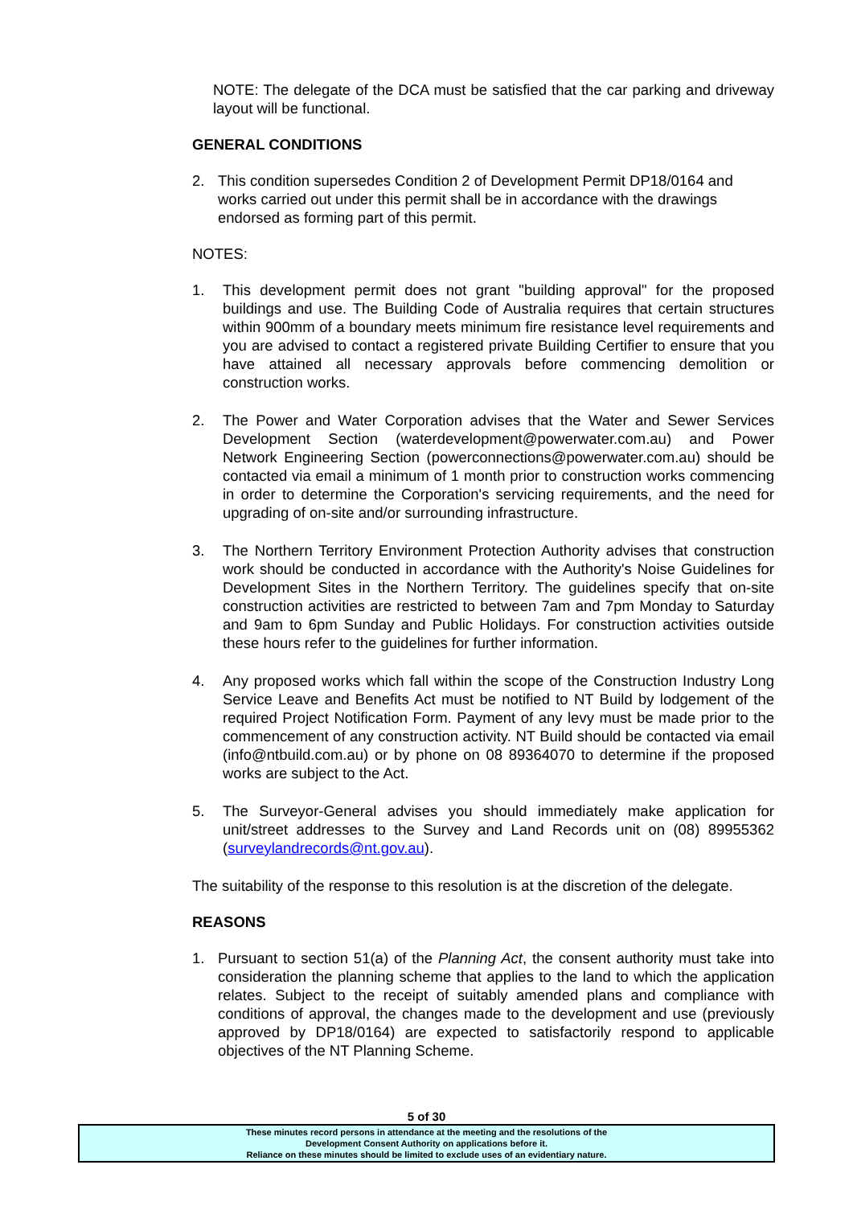NOTE: The delegate of the DCA must be satisfied that the car parking and driveway layout will be functional.
GENERAL CONDITIONS
2. This condition supersedes Condition 2 of Development Permit DP18/0164 and works carried out under this permit shall be in accordance with the drawings endorsed as forming part of this permit.
NOTES:
1. This development permit does not grant "building approval" for the proposed buildings and use. The Building Code of Australia requires that certain structures within 900mm of a boundary meets minimum fire resistance level requirements and you are advised to contact a registered private Building Certifier to ensure that you have attained all necessary approvals before commencing demolition or construction works.
2. The Power and Water Corporation advises that the Water and Sewer Services Development Section (waterdevelopment@powerwater.com.au) and Power Network Engineering Section (powerconnections@powerwater.com.au) should be contacted via email a minimum of 1 month prior to construction works commencing in order to determine the Corporation's servicing requirements, and the need for upgrading of on-site and/or surrounding infrastructure.
3. The Northern Territory Environment Protection Authority advises that construction work should be conducted in accordance with the Authority's Noise Guidelines for Development Sites in the Northern Territory. The guidelines specify that on-site construction activities are restricted to between 7am and 7pm Monday to Saturday and 9am to 6pm Sunday and Public Holidays. For construction activities outside these hours refer to the guidelines for further information.
4. Any proposed works which fall within the scope of the Construction Industry Long Service Leave and Benefits Act must be notified to NT Build by lodgement of the required Project Notification Form. Payment of any levy must be made prior to the commencement of any construction activity. NT Build should be contacted via email (info@ntbuild.com.au) or by phone on 08 89364070 to determine if the proposed works are subject to the Act.
5. The Surveyor-General advises you should immediately make application for unit/street addresses to the Survey and Land Records unit on (08) 89955362 (surveylandrecords@nt.gov.au).
The suitability of the response to this resolution is at the discretion of the delegate.
REASONS
1. Pursuant to section 51(a) of the Planning Act, the consent authority must take into consideration the planning scheme that applies to the land to which the application relates. Subject to the receipt of suitably amended plans and compliance with conditions of approval, the changes made to the development and use (previously approved by DP18/0164) are expected to satisfactorily respond to applicable objectives of the NT Planning Scheme.
5 of 30
These minutes record persons in attendance at the meeting and the resolutions of the
Development Consent Authority on applications before it.
Reliance on these minutes should be limited to exclude uses of an evidentiary nature.